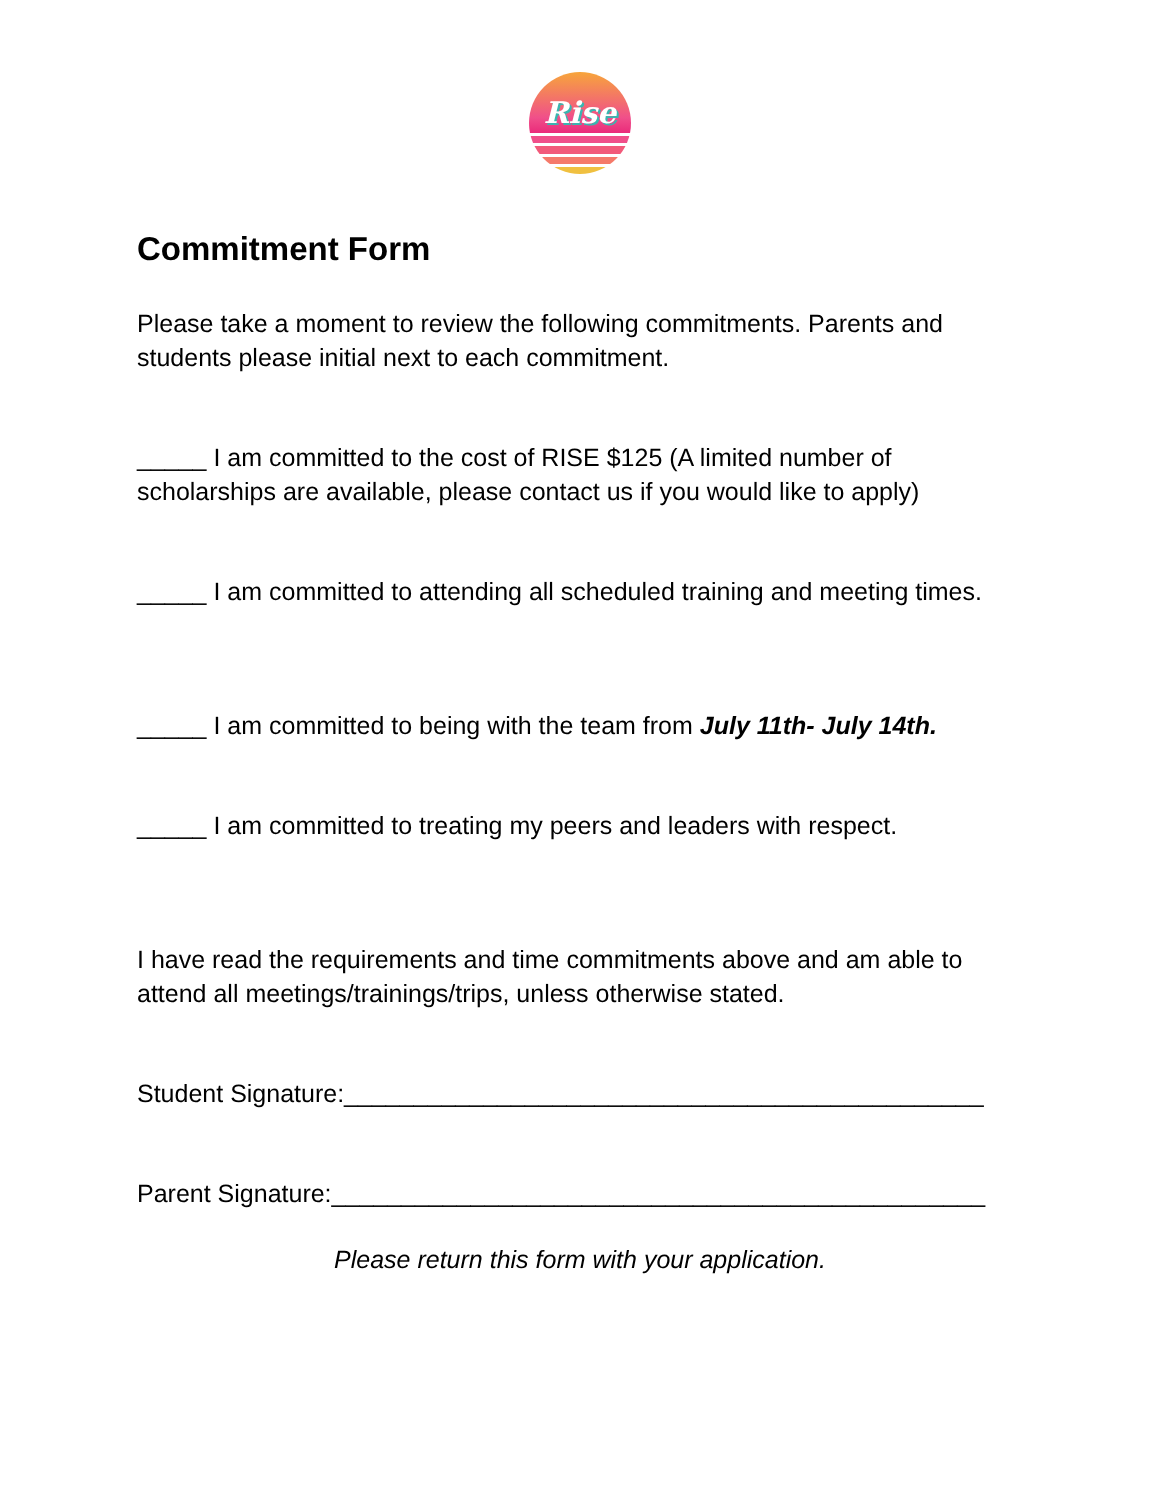Rise
Commitment Form
Please take a moment to review the following commitments. Parents and students please initial next to each commitment.
_____ I am committed to the cost of RISE $125 (A limited number of scholarships are available, please contact us if you would like to apply)
_____ I am committed to attending all scheduled training and meeting times.
_____ I am committed to being with the team from July 11th- July 14th.
_____ I am committed to treating my peers and leaders with respect.
I have read the requirements and time commitments above and am able to attend all meetings/trainings/trips, unless otherwise stated.
Student Signature:______________________________________________
Parent Signature:_______________________________________________
Please return this form with your application.